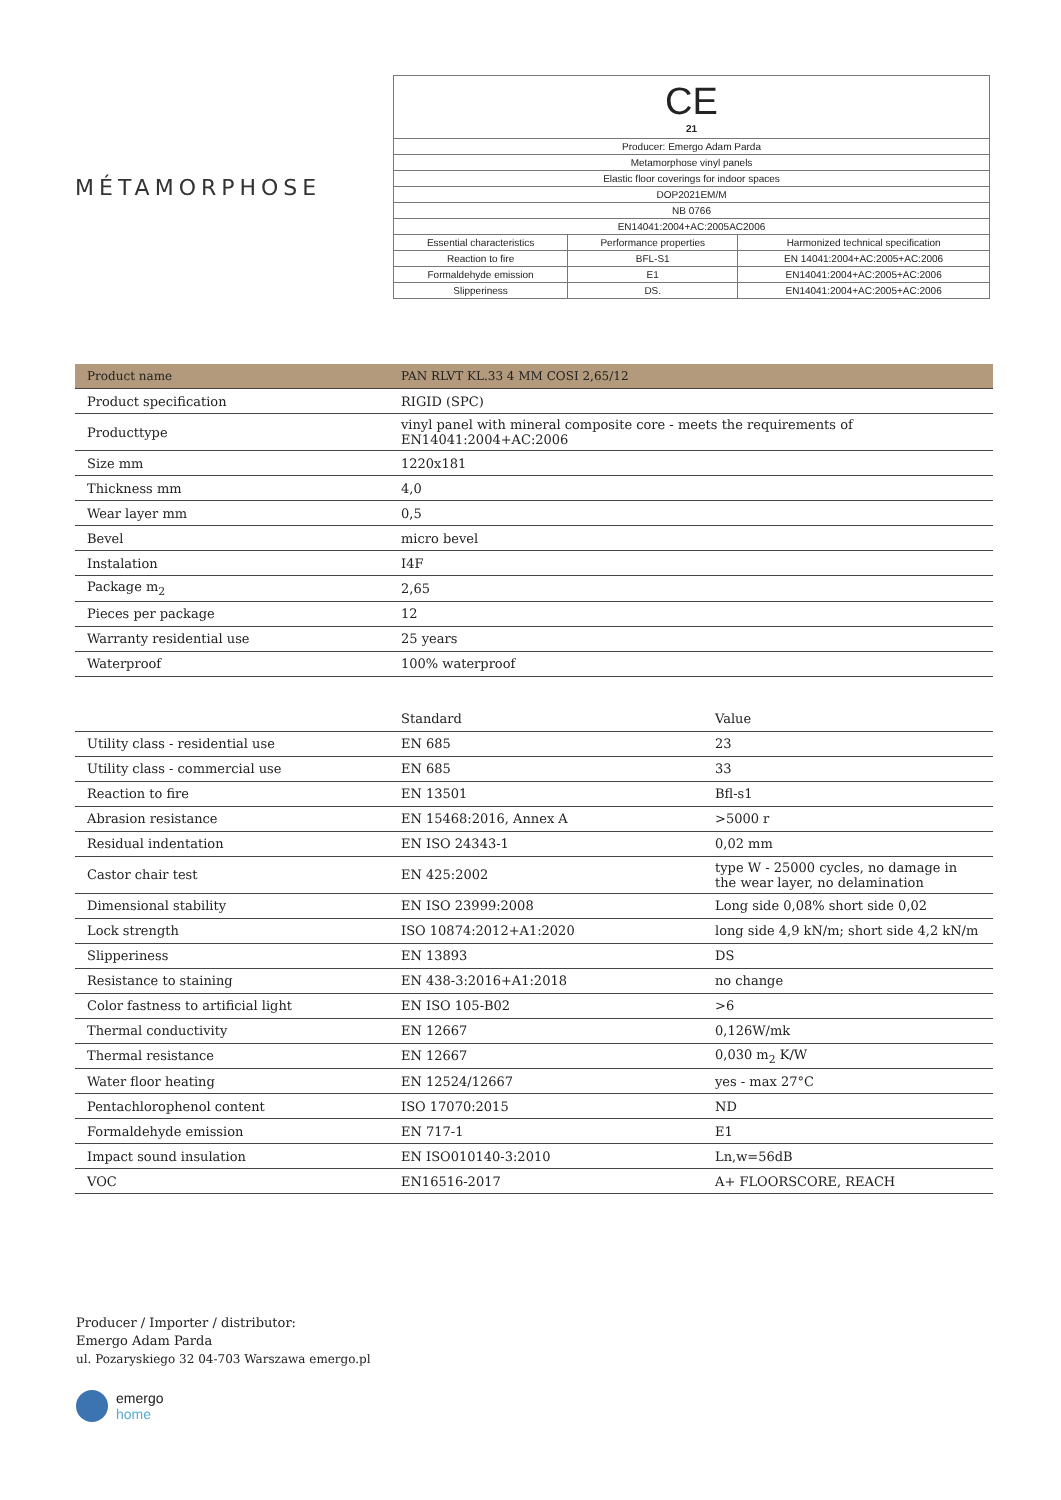MÉTAMORPHOSE
| CE 21 | | |
| Producer: Emergo Adam Parda | | |
| Metamorphose vinyl panels | | |
| Elastic floor coverings for indoor spaces | | |
| DOP2021EM/M | | |
| NB 0766 | | |
| EN14041:2004+AC:2005AC2006 | | |
| Essential characteristics | Performance properties | Harmonized technical specification |
| Reaction to fire | BFL-S1 | EN 14041:2004+AC:2005+AC:2006 |
| Formaldehyde emission | E1 | EN14041:2004+AC:2005+AC:2006 |
| Slipperiness | DS. | EN14041:2004+AC:2005+AC:2006 |
| Product name | PAN RLVT KL.33 4 MM COSI 2,65/12 |
| Product specification | RIGID (SPC) |
| Producttype | vinyl panel with mineral composite core - meets the requirements of EN14041:2004+AC:2006 |
| Size mm | 1220x181 |
| Thickness mm | 4,0 |
| Wear layer mm | 0,5 |
| Bevel | micro bevel |
| Instalation | I4F |
| Package m<sub>2</sub> | 2,65 |
| Pieces per package | 12 |
| Warranty residential use | 25 years |
| Waterproof | 100% waterproof |
| | Standard | Value |
| --- | --- | --- |
| Utility class - residential use | EN 685 | 23 |
| Utility class - commercial use | EN 685 | 33 |
| Reaction to fire | EN 13501 | Bfl-s1 |
| Abrasion resistance | EN 15468:2016, Annex A | >5000 r |
| Residual indentation | EN ISO 24343-1 | 0,02 mm |
| Castor chair test | EN 425:2002 | type W - 25000 cycles, no damage in the wear layer, no delamination |
| Dimensional stability | EN ISO 23999:2008 | Long side 0,08% short side 0,02 |
| Lock strength | ISO 10874:2012+A1:2020 | long side 4,9 kN/m; short side 4,2 kN/m |
| Slipperiness | EN 13893 | DS |
| Resistance to staining | EN 438-3:2016+A1:2018 | no change |
| Color fastness to artificial light | EN ISO 105-B02 | >6 |
| Thermal conductivity | EN 12667 | 0,126W/mk |
| Thermal resistance | EN 12667 | 0,030 m<sub>2</sub> K/W |
| Water floor heating | EN 12524/12667 | yes - max 27°C |
| Pentachlorophenol content | ISO 17070:2015 | ND |
| Formaldehyde emission | EN 717-1 | E1 |
| Impact sound insulation | EN ISO010140-3:2010 | Ln,w=56dB |
| VOC | EN16516-2017 | A+ FLOORSCORE, REACH |
Producer / Importer / distributor:
Emergo Adam Parda
ul. Pozaryskiego 32 04-703 Warszawa emergo.pl
emergo
home